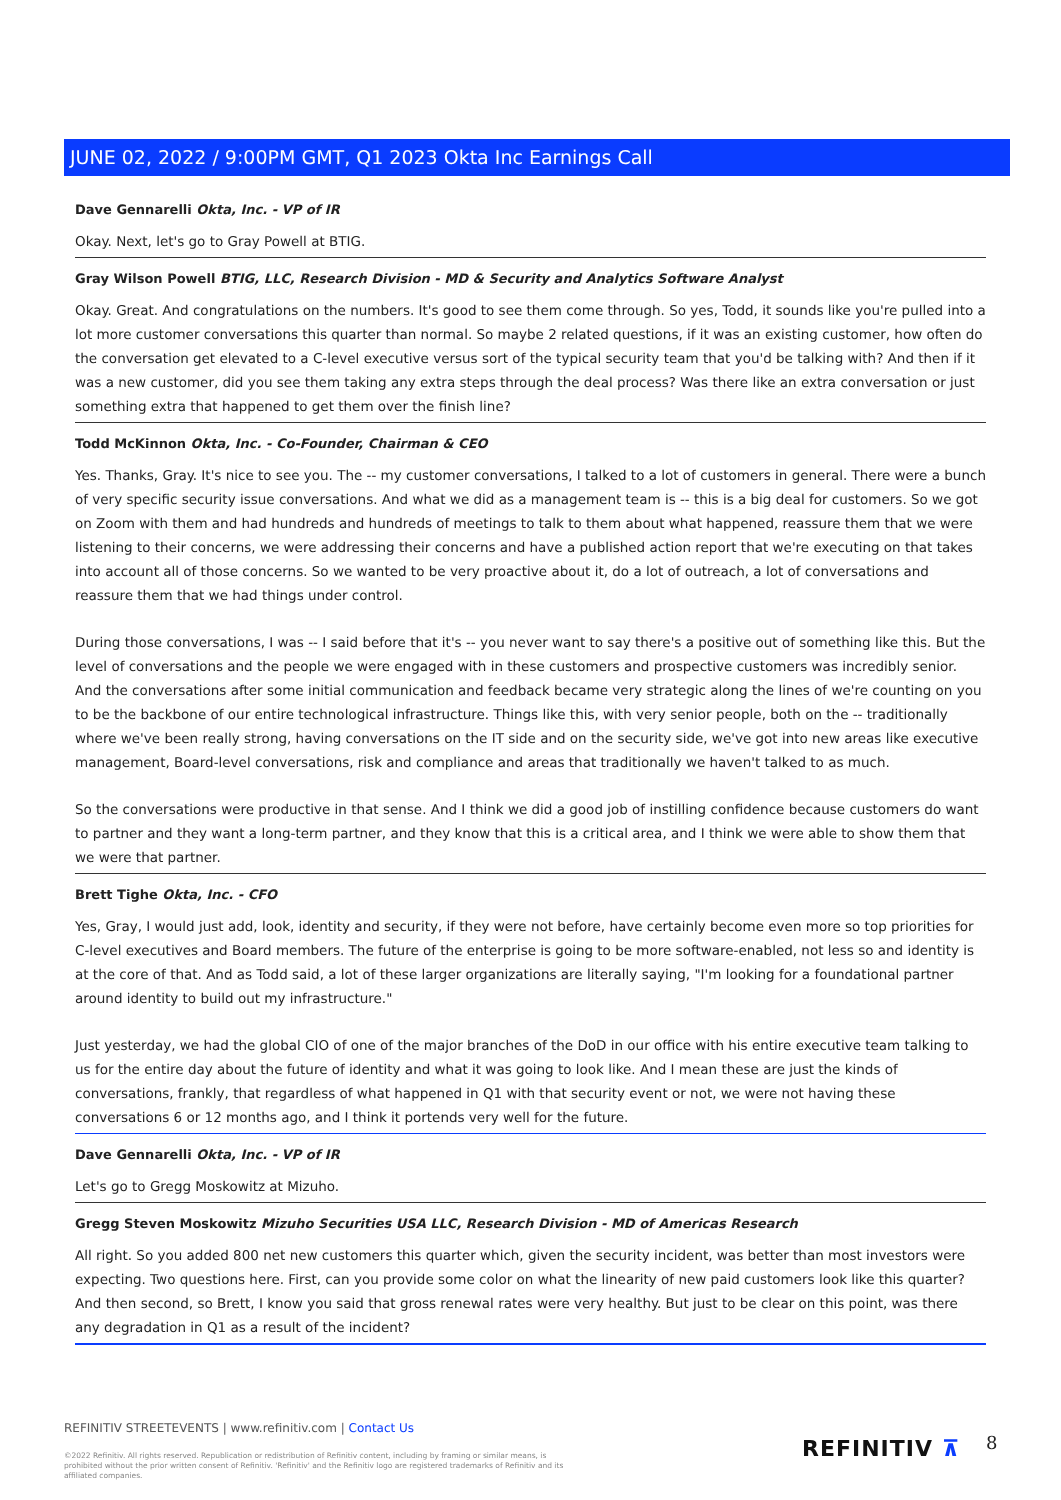JUNE 02, 2022 / 9:00PM GMT, Q1 2023 Okta Inc Earnings Call
Dave Gennarelli Okta, Inc. - VP of IR
Okay. Next, let's go to Gray Powell at BTIG.
Gray Wilson Powell BTIG, LLC, Research Division - MD & Security and Analytics Software Analyst
Okay. Great. And congratulations on the numbers. It's good to see them come through. So yes, Todd, it sounds like you're pulled into a lot more customer conversations this quarter than normal. So maybe 2 related questions, if it was an existing customer, how often do the conversation get elevated to a C-level executive versus sort of the typical security team that you'd be talking with? And then if it was a new customer, did you see them taking any extra steps through the deal process? Was there like an extra conversation or just something extra that happened to get them over the finish line?
Todd McKinnon Okta, Inc. - Co-Founder, Chairman & CEO
Yes. Thanks, Gray. It's nice to see you. The -- my customer conversations, I talked to a lot of customers in general. There were a bunch of very specific security issue conversations. And what we did as a management team is -- this is a big deal for customers. So we got on Zoom with them and had hundreds and hundreds of meetings to talk to them about what happened, reassure them that we were listening to their concerns, we were addressing their concerns and have a published action report that we're executing on that takes into account all of those concerns. So we wanted to be very proactive about it, do a lot of outreach, a lot of conversations and reassure them that we had things under control.
During those conversations, I was -- I said before that it's -- you never want to say there's a positive out of something like this. But the level of conversations and the people we were engaged with in these customers and prospective customers was incredibly senior. And the conversations after some initial communication and feedback became very strategic along the lines of we're counting on you to be the backbone of our entire technological infrastructure. Things like this, with very senior people, both on the -- traditionally where we've been really strong, having conversations on the IT side and on the security side, we've got into new areas like executive management, Board-level conversations, risk and compliance and areas that traditionally we haven't talked to as much.
So the conversations were productive in that sense. And I think we did a good job of instilling confidence because customers do want to partner and they want a long-term partner, and they know that this is a critical area, and I think we were able to show them that we were that partner.
Brett Tighe Okta, Inc. - CFO
Yes, Gray, I would just add, look, identity and security, if they were not before, have certainly become even more so top priorities for C-level executives and Board members. The future of the enterprise is going to be more software-enabled, not less so and identity is at the core of that. And as Todd said, a lot of these larger organizations are literally saying, "I'm looking for a foundational partner around identity to build out my infrastructure."
Just yesterday, we had the global CIO of one of the major branches of the DoD in our office with his entire executive team talking to us for the entire day about the future of identity and what it was going to look like. And I mean these are just the kinds of conversations, frankly, that regardless of what happened in Q1 with that security event or not, we were not having these conversations 6 or 12 months ago, and I think it portends very well for the future.
Dave Gennarelli Okta, Inc. - VP of IR
Let's go to Gregg Moskowitz at Mizuho.
Gregg Steven Moskowitz Mizuho Securities USA LLC, Research Division - MD of Americas Research
All right. So you added 800 net new customers this quarter which, given the security incident, was better than most investors were expecting. Two questions here. First, can you provide some color on what the linearity of new paid customers look like this quarter? And then second, so Brett, I know you said that gross renewal rates were very healthy. But just to be clear on this point, was there any degradation in Q1 as a result of the incident?
REFINITIV STREETEVENTS | www.refinitiv.com | Contact Us
©2022 Refinitiv. All rights reserved. Republication or redistribution of Refinitiv content, including by framing or similar means, is prohibited without the prior written consent of Refinitiv. 'Refinitiv' and the Refinitiv logo are registered trademarks of Refinitiv and its affiliated companies.
REFINITIV ⊼ 8